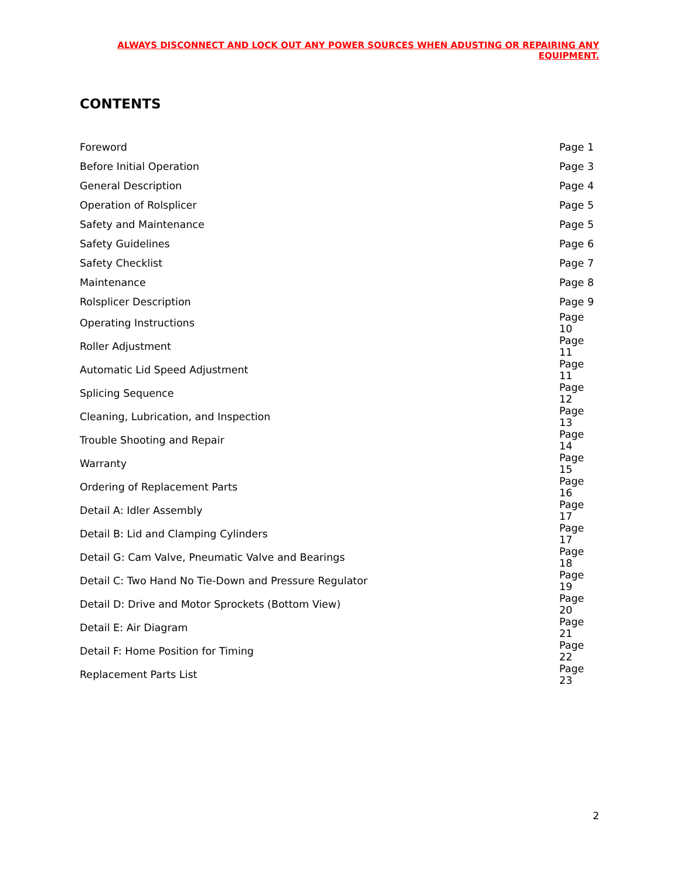ALWAYS DISCONNECT AND LOCK OUT ANY POWER SOURCES WHEN ADUSTING OR REPAIRING ANY EQUIPMENT.
CONTENTS
| Foreword | Page 1 |
| Before Initial Operation | Page 3 |
| General Description | Page 4 |
| Operation of Rolsplicer | Page 5 |
| Safety and Maintenance | Page 5 |
| Safety Guidelines | Page 6 |
| Safety Checklist | Page 7 |
| Maintenance | Page 8 |
| Rolsplicer Description | Page 9 |
| Operating Instructions | Page 10 |
| Roller Adjustment | Page 11 |
| Automatic Lid Speed Adjustment | Page 11 |
| Splicing Sequence | Page 12 |
| Cleaning, Lubrication, and Inspection | Page 13 |
| Trouble Shooting and Repair | Page 14 |
| Warranty | Page 15 |
| Ordering of Replacement Parts | Page 16 |
| Detail A: Idler Assembly | Page 17 |
| Detail B: Lid and Clamping Cylinders | Page 17 |
| Detail G: Cam Valve, Pneumatic Valve and Bearings | Page 18 |
| Detail C: Two Hand No Tie-Down and Pressure Regulator | Page 19 |
| Detail D: Drive and Motor Sprockets (Bottom View) | Page 20 |
| Detail E: Air Diagram | Page 21 |
| Detail F: Home Position for Timing | Page 22 |
| Replacement Parts List | Page 23 |
2